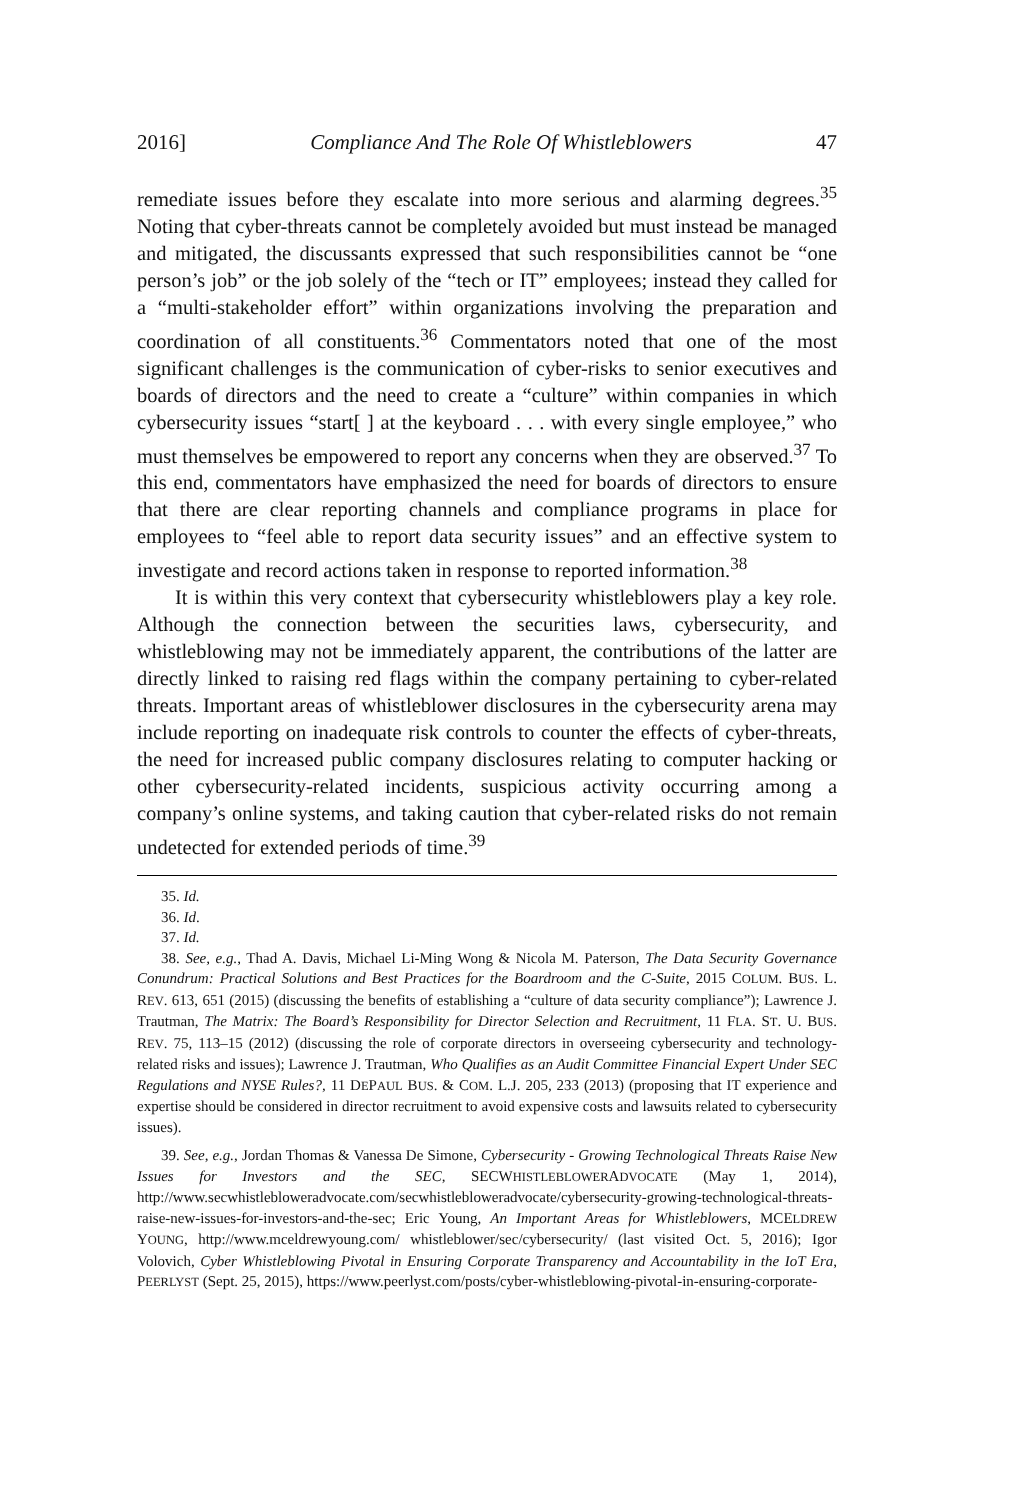2016] Compliance And The Role Of Whistleblowers 47
remediate issues before they escalate into more serious and alarming degrees.<sup>35</sup> Noting that cyber-threats cannot be completely avoided but must instead be managed and mitigated, the discussants expressed that such responsibilities cannot be “one person’s job” or the job solely of the “tech or IT” employees; instead they called for a “multi-stakeholder effort” within organizations involving the preparation and coordination of all constituents.<sup>36</sup> Commentators noted that one of the most significant challenges is the communication of cyber-risks to senior executives and boards of directors and the need to create a “culture” within companies in which cybersecurity issues “start[ ] at the keyboard . . . with every single employee,” who must themselves be empowered to report any concerns when they are observed.<sup>37</sup> To this end, commentators have emphasized the need for boards of directors to ensure that there are clear reporting channels and compliance programs in place for employees to “feel able to report data security issues” and an effective system to investigate and record actions taken in response to reported information.<sup>38</sup>
It is within this very context that cybersecurity whistleblowers play a key role. Although the connection between the securities laws, cybersecurity, and whistleblowing may not be immediately apparent, the contributions of the latter are directly linked to raising red flags within the company pertaining to cyber-related threats. Important areas of whistleblower disclosures in the cybersecurity arena may include reporting on inadequate risk controls to counter the effects of cyber-threats, the need for increased public company disclosures relating to computer hacking or other cybersecurity-related incidents, suspicious activity occurring among a company’s online systems, and taking caution that cyber-related risks do not remain undetected for extended periods of time.<sup>39</sup>
35. Id.
36. Id.
37. Id.
38. See, e.g., Thad A. Davis, Michael Li-Ming Wong & Nicola M. Paterson, The Data Security Governance Conundrum: Practical Solutions and Best Practices for the Boardroom and the C-Suite, 2015 COLUM. BUS. L. REV. 613, 651 (2015) (discussing the benefits of establishing a “culture of data security compliance”); Lawrence J. Trautman, The Matrix: The Board’s Responsibility for Director Selection and Recruitment, 11 FLA. ST. U. BUS. REV. 75, 113–15 (2012) (discussing the role of corporate directors in overseeing cybersecurity and technology-related risks and issues); Lawrence J. Trautman, Who Qualifies as an Audit Committee Financial Expert Under SEC Regulations and NYSE Rules?, 11 DEPAUL BUS. & COM. L.J. 205, 233 (2013) (proposing that IT experience and expertise should be considered in director recruitment to avoid expensive costs and lawsuits related to cybersecurity issues).
39. See, e.g., Jordan Thomas & Vanessa De Simone, Cybersecurity - Growing Technological Threats Raise New Issues for Investors and the SEC, SECWHISTLEBLOWERADVOCATE (May 1, 2014), http://www.secwhistlebloweradvocate.com/secwhistlebloweradvocate/cybersecurity-growing-technological-threats-raise-new-issues-for-investors-and-the-sec; Eric Young, An Important Areas for Whistleblowers, MCELDREW YOUNG, http://www.mceldrewyoung.com/ whistleblower/sec/cybersecurity/ (last visited Oct. 5, 2016); Igor Volovich, Cyber Whistleblowing Pivotal in Ensuring Corporate Transparency and Accountability in the IoT Era, PEERLYST (Sept. 25, 2015), https://www.peerlyst.com/posts/cyber-whistleblowing-pivotal-in-ensuring-corporate-